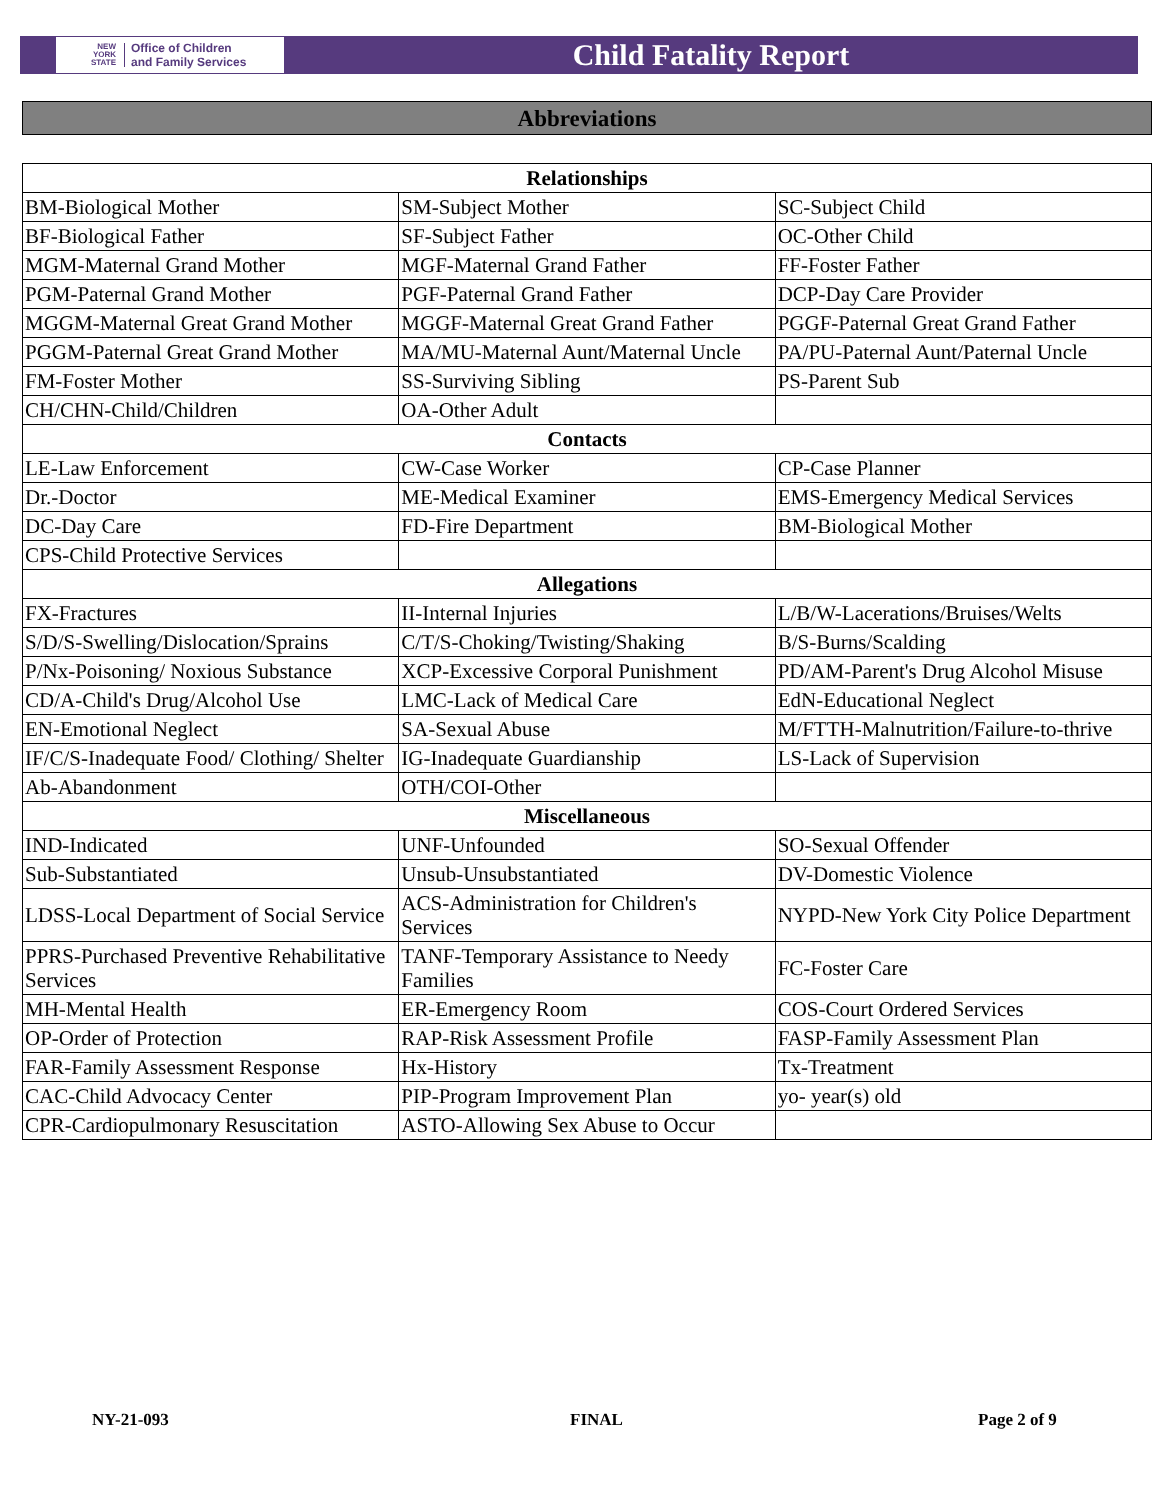NEW
YORK
STATE
Office of Children
and Family Services
Child Fatality Report
Abbreviations
| Relationships | | |
| --- | --- | --- |
| BM-Biological Mother | SM-Subject Mother | SC-Subject Child |
| BF-Biological Father | SF-Subject Father | OC-Other Child |
| MGM-Maternal Grand Mother | MGF-Maternal Grand Father | FF-Foster Father |
| PGM-Paternal Grand Mother | PGF-Paternal Grand Father | DCP-Day Care Provider |
| MGGM-Maternal Great Grand Mother | MGGF-Maternal Great Grand Father | PGGF-Paternal Great Grand Father |
| PGGM-Paternal Great Grand Mother | MA/MU-Maternal Aunt/Maternal Uncle | PA/PU-Paternal Aunt/Paternal Uncle |
| FM-Foster Mother | SS-Surviving Sibling | PS-Parent Sub |
| CH/CHN-Child/Children | OA-Other Adult | |
| Contacts | | |
| LE-Law Enforcement | CW-Case Worker | CP-Case Planner |
| Dr.-Doctor | ME-Medical Examiner | EMS-Emergency Medical Services |
| DC-Day Care | FD-Fire Department | BM-Biological Mother |
| CPS-Child Protective Services | | |
| Allegations | | |
| FX-Fractures | II-Internal Injuries | L/B/W-Lacerations/Bruises/Welts |
| S/D/S-Swelling/Dislocation/Sprains | C/T/S-Choking/Twisting/Shaking | B/S-Burns/Scalding |
| P/Nx-Poisoning/ Noxious Substance | XCP-Excessive Corporal Punishment | PD/AM-Parent's Drug Alcohol Misuse |
| CD/A-Child's Drug/Alcohol Use | LMC-Lack of Medical Care | EdN-Educational Neglect |
| EN-Emotional Neglect | SA-Sexual Abuse | M/FTTH-Malnutrition/Failure-to-thrive |
| IF/C/S-Inadequate Food/ Clothing/ Shelter | IG-Inadequate Guardianship | LS-Lack of Supervision |
| Ab-Abandonment | OTH/COI-Other | |
| Miscellaneous | | |
| IND-Indicated | UNF-Unfounded | SO-Sexual Offender |
| Sub-Substantiated | Unsub-Unsubstantiated | DV-Domestic Violence |
| LDSS-Local Department of Social Service | ACS-Administration for Children's Services | NYPD-New York City Police Department |
| PPRS-Purchased Preventive Rehabilitative Services | TANF-Temporary Assistance to Needy Families | FC-Foster Care |
| MH-Mental Health | ER-Emergency Room | COS-Court Ordered Services |
| OP-Order of Protection | RAP-Risk Assessment Profile | FASP-Family Assessment Plan |
| FAR-Family Assessment Response | Hx-History | Tx-Treatment |
| CAC-Child Advocacy Center | PIP-Program Improvement Plan | yo- year(s) old |
| CPR-Cardiopulmonary Resuscitation | ASTO-Allowing Sex Abuse to Occur | |
NY-21-093 FINAL Page 2 of 9